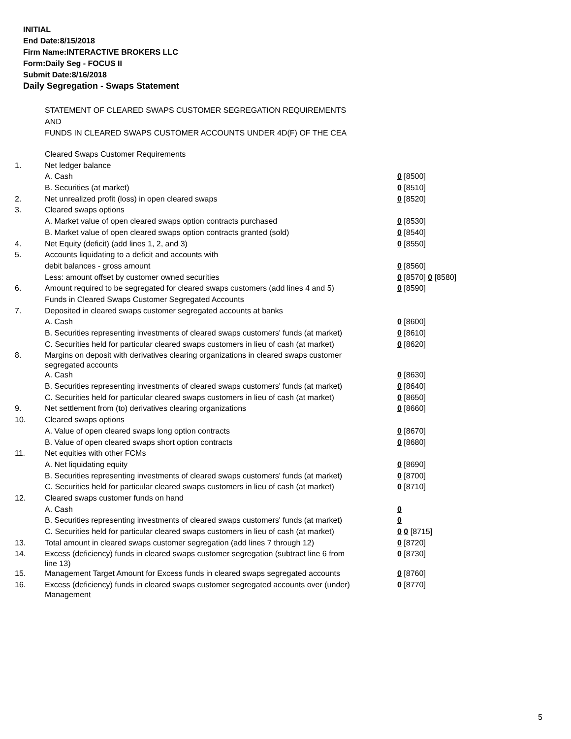INITIAL
End Date:8/15/2018
Firm Name:INTERACTIVE BROKERS LLC
Form:Daily Seg - FOCUS II
Submit Date:8/16/2018
Daily Segregation - Swaps Statement
STATEMENT OF CLEARED SWAPS CUSTOMER SEGREGATION REQUIREMENTS
AND
FUNDS IN CLEARED SWAPS CUSTOMER ACCOUNTS UNDER 4D(F) OF THE CEA
| | Cleared Swaps Customer Requirements | |
| 1. | Net ledger balance | |
| | A. Cash | 0 [8500] |
| | B. Securities (at market) | 0 [8510] |
| 2. | Net unrealized profit (loss) in open cleared swaps | 0 [8520] |
| 3. | Cleared swaps options | |
| | A. Market value of open cleared swaps option contracts purchased | 0 [8530] |
| | B. Market value of open cleared swaps option contracts granted (sold) | 0 [8540] |
| 4. | Net Equity (deficit) (add lines 1, 2, and 3) | 0 [8550] |
| 5. | Accounts liquidating to a deficit and accounts with | |
| | debit balances - gross amount | 0 [8560] |
| | Less: amount offset by customer owned securities | 0 [8570] 0 [8580] |
| 6. | Amount required to be segregated for cleared swaps customers (add lines 4 and 5) | 0 [8590] |
| | Funds in Cleared Swaps Customer Segregated Accounts | |
| 7. | Deposited in cleared swaps customer segregated accounts at banks | |
| | A. Cash | 0 [8600] |
| | B. Securities representing investments of cleared swaps customers' funds (at market) | 0 [8610] |
| | C. Securities held for particular cleared swaps customers in lieu of cash (at market) | 0 [8620] |
| 8. | Margins on deposit with derivatives clearing organizations in cleared swaps customer segregated accounts | |
| | A. Cash | 0 [8630] |
| | B. Securities representing investments of cleared swaps customers' funds (at market) | 0 [8640] |
| | C. Securities held for particular cleared swaps customers in lieu of cash (at market) | 0 [8650] |
| 9. | Net settlement from (to) derivatives clearing organizations | 0 [8660] |
| 10. | Cleared swaps options | |
| | A. Value of open cleared swaps long option contracts | 0 [8670] |
| | B. Value of open cleared swaps short option contracts | 0 [8680] |
| 11. | Net equities with other FCMs | |
| | A. Net liquidating equity | 0 [8690] |
| | B. Securities representing investments of cleared swaps customers' funds (at market) | 0 [8700] |
| | C. Securities held for particular cleared swaps customers in lieu of cash (at market) | 0 [8710] |
| 12. | Cleared swaps customer funds on hand | |
| | A. Cash | 0 |
| | B. Securities representing investments of cleared swaps customers' funds (at market) | 0 |
| | C. Securities held for particular cleared swaps customers in lieu of cash (at market) | 0 0 [8715] |
| 13. | Total amount in cleared swaps customer segregation (add lines 7 through 12) | 0 [8720] |
| 14. | Excess (deficiency) funds in cleared swaps customer segregation (subtract line 6 from line 13) | 0 [8730] |
| 15. | Management Target Amount for Excess funds in cleared swaps segregated accounts | 0 [8760] |
| 16. | Excess (deficiency) funds in cleared swaps customer segregated accounts over (under) Management | 0 [8770] |
5